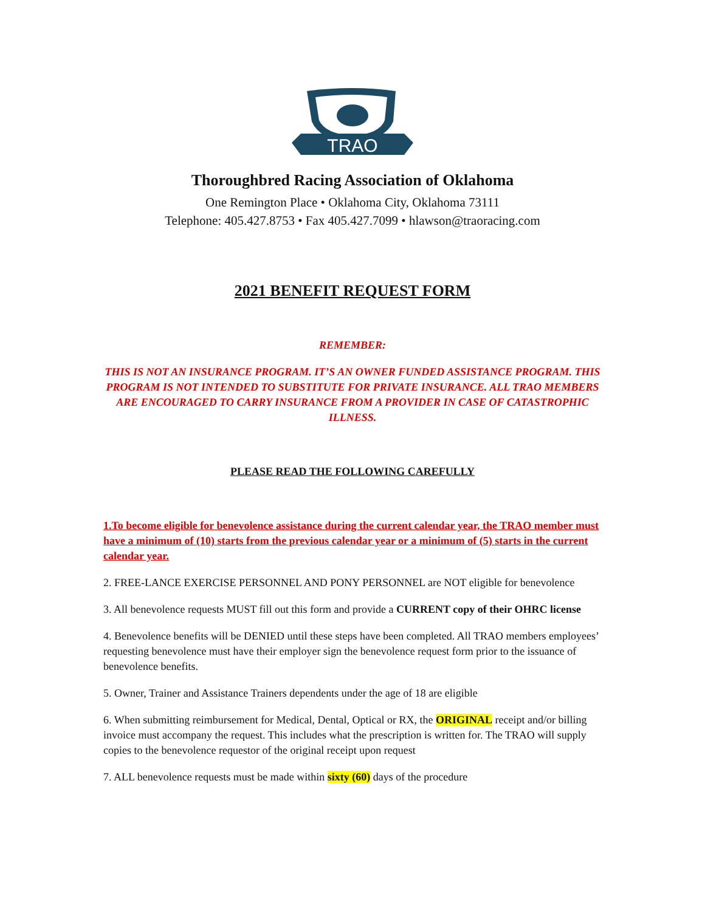TRAO
Thoroughbred Racing Association of Oklahoma
One Remington Place • Oklahoma City, Oklahoma 73111
Telephone: 405.427.8753 • Fax 405.427.7099 • hlawson@traoracing.com
2021 BENEFIT REQUEST FORM
REMEMBER:
THIS IS NOT AN INSURANCE PROGRAM. IT’S AN OWNER FUNDED ASSISTANCE PROGRAM. THIS PROGRAM IS NOT INTENDED TO SUBSTITUTE FOR PRIVATE INSURANCE. ALL TRAO MEMBERS ARE ENCOURAGED TO CARRY INSURANCE FROM A PROVIDER IN CASE OF CATASTROPHIC ILLNESS.
PLEASE READ THE FOLLOWING CAREFULLY
1.To become eligible for benevolence assistance during the current calendar year, the TRAO member must have a minimum of (10) starts from the previous calendar year or a minimum of (5) starts in the current calendar year.
2. FREE-LANCE EXERCISE PERSONNEL AND PONY PERSONNEL are NOT eligible for benevolence
3. All benevolence requests MUST fill out this form and provide a CURRENT copy of their OHRC license
4. Benevolence benefits will be DENIED until these steps have been completed. All TRAO members employees’ requesting benevolence must have their employer sign the benevolence request form prior to the issuance of benevolence benefits.
5. Owner, Trainer and Assistance Trainers dependents under the age of 18 are eligible
6. When submitting reimbursement for Medical, Dental, Optical or RX, the ORIGINAL receipt and/or billing invoice must accompany the request. This includes what the prescription is written for. The TRAO will supply copies to the benevolence requestor of the original receipt upon request
7. ALL benevolence requests must be made within sixty (60) days of the procedure